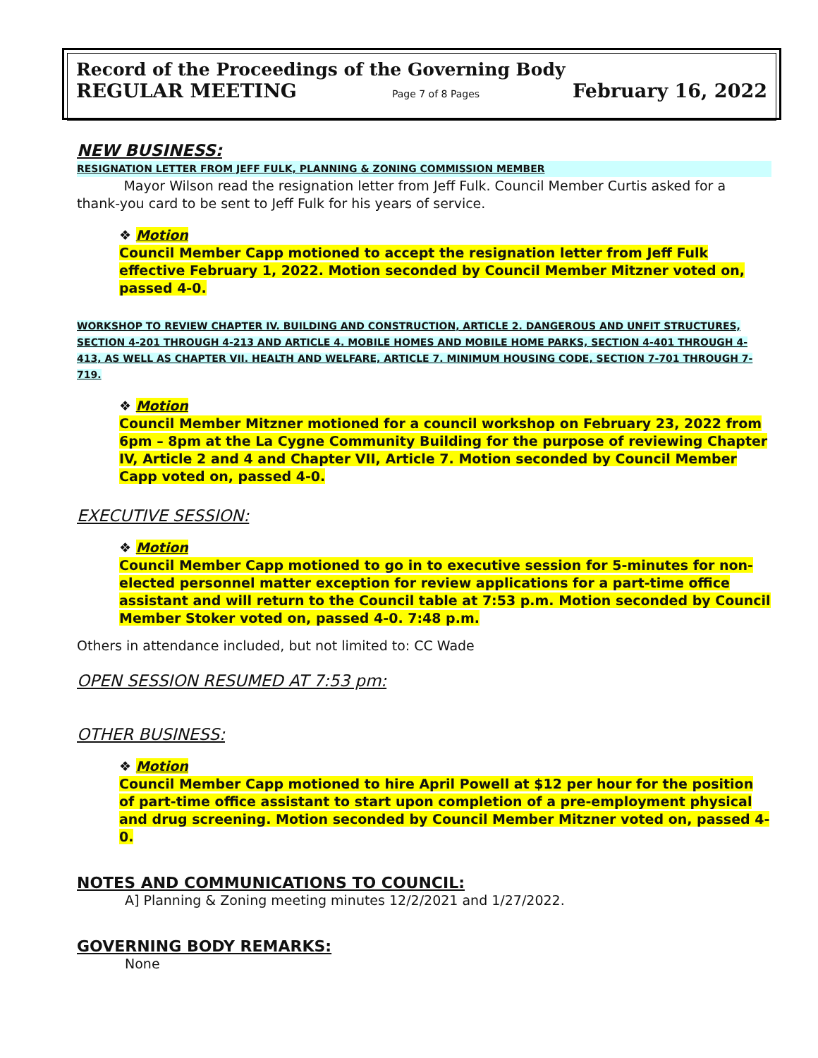Record of the Proceedings of the Governing Body
REGULAR MEETING Page 7 of 8 Pages February 16, 2022
NEW BUSINESS:
RESIGNATION LETTER FROM JEFF FULK, PLANNING & ZONING COMMISSION MEMBER
Mayor Wilson read the resignation letter from Jeff Fulk. Council Member Curtis asked for a thank-you card to be sent to Jeff Fulk for his years of service.
❖ Motion
Council Member Capp motioned to accept the resignation letter from Jeff Fulk effective February 1, 2022. Motion seconded by Council Member Mitzner voted on, passed 4-0.
WORKSHOP TO REVIEW CHAPTER IV. BUILDING AND CONSTRUCTION, ARTICLE 2. DANGEROUS AND UNFIT STRUCTURES, SECTION 4-201 THROUGH 4-213 AND ARTICLE 4. MOBILE HOMES AND MOBILE HOME PARKS, SECTION 4-401 THROUGH 4-413, AS WELL AS CHAPTER VII. HEALTH AND WELFARE, ARTICLE 7. MINIMUM HOUSING CODE, SECTION 7-701 THROUGH 7-719.
❖ Motion
Council Member Mitzner motioned for a council workshop on February 23, 2022 from 6pm – 8pm at the La Cygne Community Building for the purpose of reviewing Chapter IV, Article 2 and 4 and Chapter VII, Article 7. Motion seconded by Council Member Capp voted on, passed 4-0.
EXECUTIVE SESSION:
❖ Motion
Council Member Capp motioned to go in to executive session for 5-minutes for non-elected personnel matter exception for review applications for a part-time office assistant and will return to the Council table at 7:53 p.m. Motion seconded by Council Member Stoker voted on, passed 4-0. 7:48 p.m.
Others in attendance included, but not limited to: CC Wade
OPEN SESSION RESUMED AT 7:53 pm:
OTHER BUSINESS:
❖ Motion
Council Member Capp motioned to hire April Powell at $12 per hour for the position of part-time office assistant to start upon completion of a pre-employment physical and drug screening. Motion seconded by Council Member Mitzner voted on, passed 4-0.
NOTES AND COMMUNICATIONS TO COUNCIL:
A] Planning & Zoning meeting minutes 12/2/2021 and 1/27/2022.
GOVERNING BODY REMARKS:
None